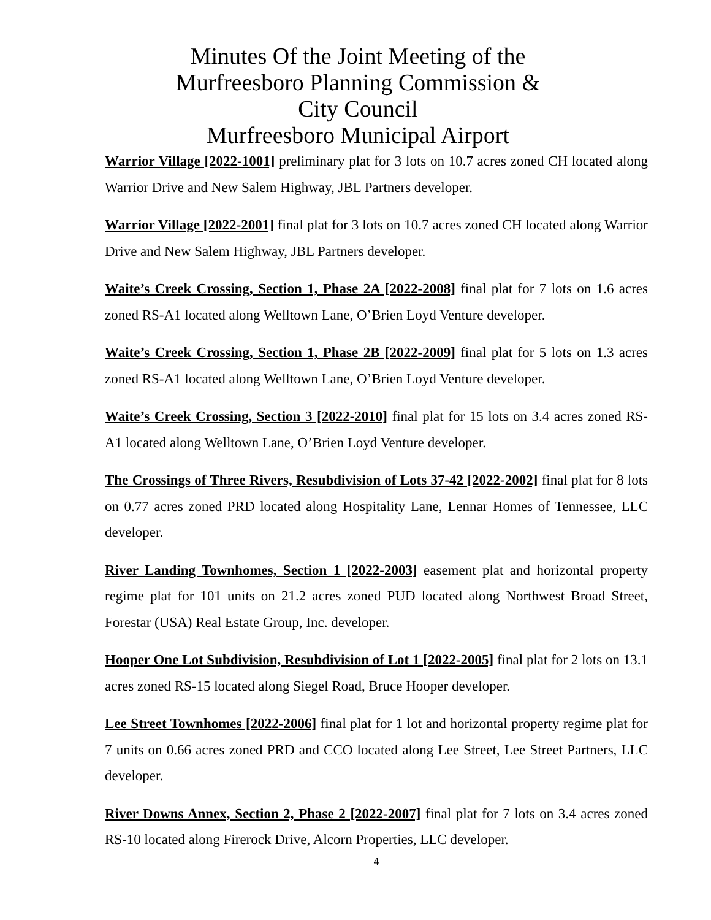Minutes Of the Joint Meeting of the
Murfreesboro Planning Commission &
City Council
Murfreesboro Municipal Airport
Warrior Village [2022-1001] preliminary plat for 3 lots on 10.7 acres zoned CH located along Warrior Drive and New Salem Highway, JBL Partners developer.
Warrior Village [2022-2001] final plat for 3 lots on 10.7 acres zoned CH located along Warrior Drive and New Salem Highway, JBL Partners developer.
Waite’s Creek Crossing, Section 1, Phase 2A [2022-2008] final plat for 7 lots on 1.6 acres zoned RS-A1 located along Welltown Lane, O’Brien Loyd Venture developer.
Waite’s Creek Crossing, Section 1, Phase 2B [2022-2009] final plat for 5 lots on 1.3 acres zoned RS-A1 located along Welltown Lane, O’Brien Loyd Venture developer.
Waite’s Creek Crossing, Section 3 [2022-2010] final plat for 15 lots on 3.4 acres zoned RS-A1 located along Welltown Lane, O’Brien Loyd Venture developer.
The Crossings of Three Rivers, Resubdivision of Lots 37-42 [2022-2002] final plat for 8 lots on 0.77 acres zoned PRD located along Hospitality Lane, Lennar Homes of Tennessee, LLC developer.
River Landing Townhomes, Section 1 [2022-2003] easement plat and horizontal property regime plat for 101 units on 21.2 acres zoned PUD located along Northwest Broad Street, Forestar (USA) Real Estate Group, Inc. developer.
Hooper One Lot Subdivision, Resubdivision of Lot 1 [2022-2005] final plat for 2 lots on 13.1 acres zoned RS-15 located along Siegel Road, Bruce Hooper developer.
Lee Street Townhomes [2022-2006] final plat for 1 lot and horizontal property regime plat for 7 units on 0.66 acres zoned PRD and CCO located along Lee Street, Lee Street Partners, LLC developer.
River Downs Annex, Section 2, Phase 2 [2022-2007] final plat for 7 lots on 3.4 acres zoned RS-10 located along Firerock Drive, Alcorn Properties, LLC developer.
4